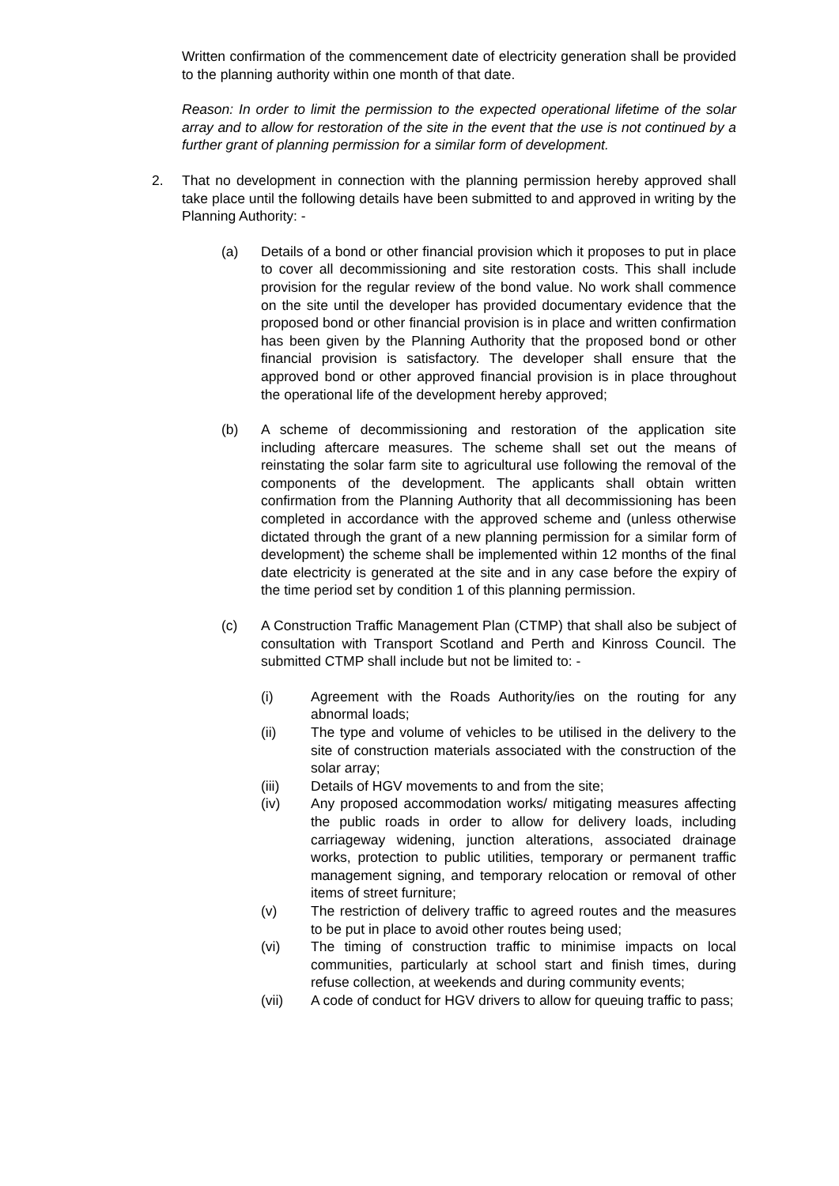Written confirmation of the commencement date of electricity generation shall be provided to the planning authority within one month of that date.
Reason: In order to limit the permission to the expected operational lifetime of the solar array and to allow for restoration of the site in the event that the use is not continued by a further grant of planning permission for a similar form of development.
2. That no development in connection with the planning permission hereby approved shall take place until the following details have been submitted to and approved in writing by the Planning Authority: -
(a) Details of a bond or other financial provision which it proposes to put in place to cover all decommissioning and site restoration costs. This shall include provision for the regular review of the bond value. No work shall commence on the site until the developer has provided documentary evidence that the proposed bond or other financial provision is in place and written confirmation has been given by the Planning Authority that the proposed bond or other financial provision is satisfactory. The developer shall ensure that the approved bond or other approved financial provision is in place throughout the operational life of the development hereby approved;
(b) A scheme of decommissioning and restoration of the application site including aftercare measures. The scheme shall set out the means of reinstating the solar farm site to agricultural use following the removal of the components of the development. The applicants shall obtain written confirmation from the Planning Authority that all decommissioning has been completed in accordance with the approved scheme and (unless otherwise dictated through the grant of a new planning permission for a similar form of development) the scheme shall be implemented within 12 months of the final date electricity is generated at the site and in any case before the expiry of the time period set by condition 1 of this planning permission.
(c) A Construction Traffic Management Plan (CTMP) that shall also be subject of consultation with Transport Scotland and Perth and Kinross Council. The submitted CTMP shall include but not be limited to: -
(i) Agreement with the Roads Authority/ies on the routing for any abnormal loads;
(ii) The type and volume of vehicles to be utilised in the delivery to the site of construction materials associated with the construction of the solar array;
(iii) Details of HGV movements to and from the site;
(iv) Any proposed accommodation works/ mitigating measures affecting the public roads in order to allow for delivery loads, including carriageway widening, junction alterations, associated drainage works, protection to public utilities, temporary or permanent traffic management signing, and temporary relocation or removal of other items of street furniture;
(v) The restriction of delivery traffic to agreed routes and the measures to be put in place to avoid other routes being used;
(vi) The timing of construction traffic to minimise impacts on local communities, particularly at school start and finish times, during refuse collection, at weekends and during community events;
(vii) A code of conduct for HGV drivers to allow for queuing traffic to pass;